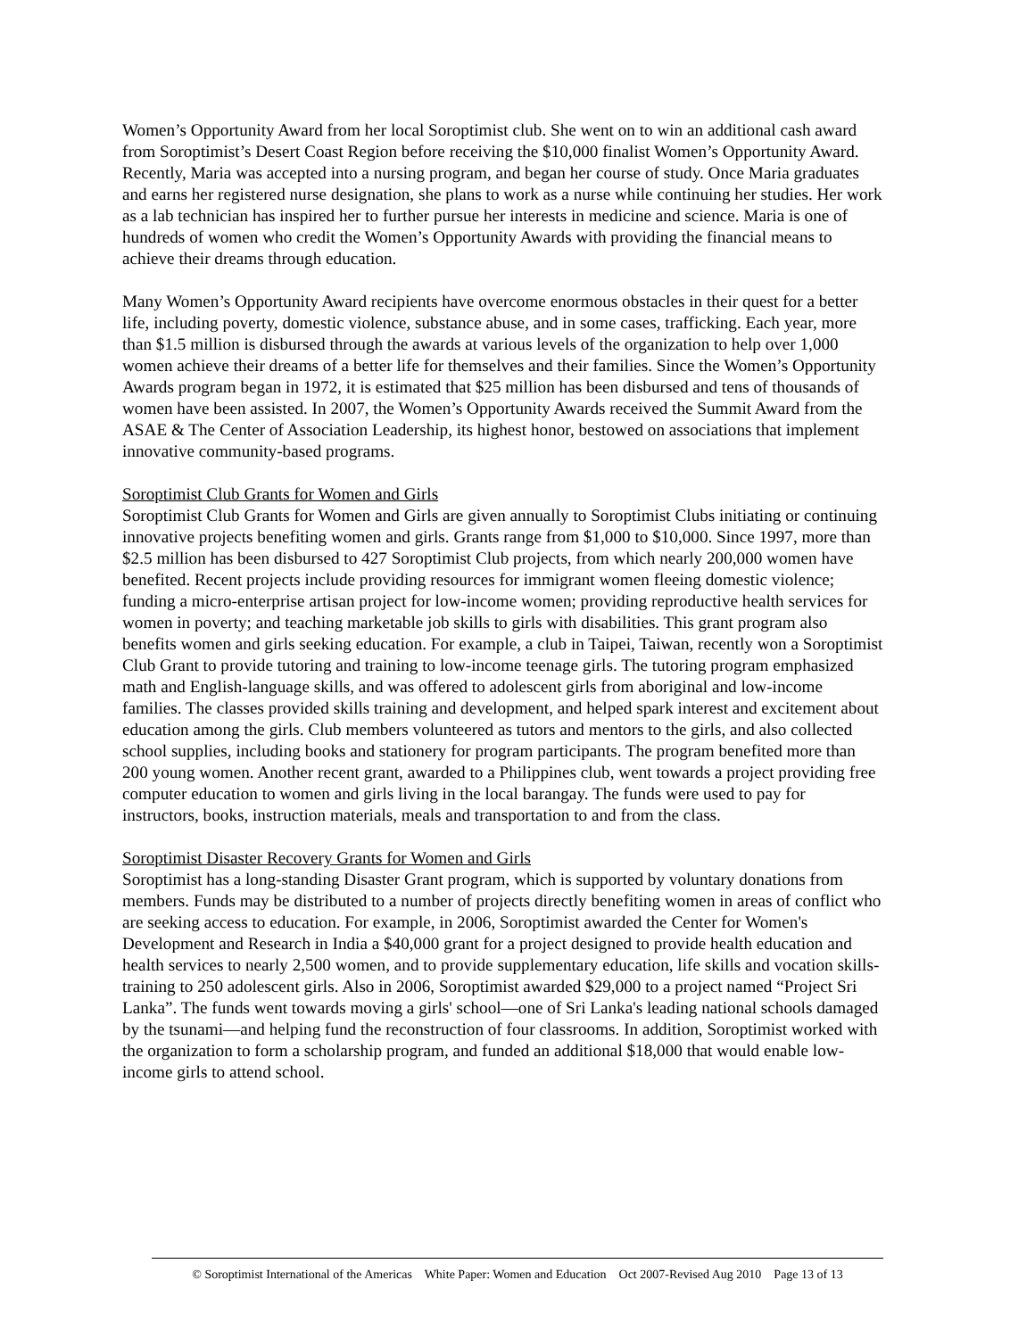Women’s Opportunity Award from her local Soroptimist club. She went on to win an additional cash award from Soroptimist’s Desert Coast Region before receiving the $10,000 finalist Women’s Opportunity Award. Recently, Maria was accepted into a nursing program, and began her course of study. Once Maria graduates and earns her registered nurse designation, she plans to work as a nurse while continuing her studies. Her work as a lab technician has inspired her to further pursue her interests in medicine and science. Maria is one of hundreds of women who credit the Women’s Opportunity Awards with providing the financial means to achieve their dreams through education.
Many Women’s Opportunity Award recipients have overcome enormous obstacles in their quest for a better life, including poverty, domestic violence, substance abuse, and in some cases, trafficking. Each year, more than $1.5 million is disbursed through the awards at various levels of the organization to help over 1,000 women achieve their dreams of a better life for themselves and their families. Since the Women’s Opportunity Awards program began in 1972, it is estimated that $25 million has been disbursed and tens of thousands of women have been assisted. In 2007, the Women’s Opportunity Awards received the Summit Award from the ASAE & The Center of Association Leadership, its highest honor, bestowed on associations that implement innovative community-based programs.
Soroptimist Club Grants for Women and Girls
Soroptimist Club Grants for Women and Girls are given annually to Soroptimist Clubs initiating or continuing innovative projects benefiting women and girls. Grants range from $1,000 to $10,000. Since 1997, more than $2.5 million has been disbursed to 427 Soroptimist Club projects, from which nearly 200,000 women have benefited. Recent projects include providing resources for immigrant women fleeing domestic violence; funding a micro-enterprise artisan project for low-income women; providing reproductive health services for women in poverty; and teaching marketable job skills to girls with disabilities. This grant program also benefits women and girls seeking education. For example, a club in Taipei, Taiwan, recently won a Soroptimist Club Grant to provide tutoring and training to low-income teenage girls. The tutoring program emphasized math and English-language skills, and was offered to adolescent girls from aboriginal and low-income families. The classes provided skills training and development, and helped spark interest and excitement about education among the girls. Club members volunteered as tutors and mentors to the girls, and also collected school supplies, including books and stationery for program participants. The program benefited more than 200 young women. Another recent grant, awarded to a Philippines club, went towards a project providing free computer education to women and girls living in the local barangay. The funds were used to pay for instructors, books, instruction materials, meals and transportation to and from the class.
Soroptimist Disaster Recovery Grants for Women and Girls
Soroptimist has a long-standing Disaster Grant program, which is supported by voluntary donations from members. Funds may be distributed to a number of projects directly benefiting women in areas of conflict who are seeking access to education. For example, in 2006, Soroptimist awarded the Center for Women's Development and Research in India a $40,000 grant for a project designed to provide health education and health services to nearly 2,500 women, and to provide supplementary education, life skills and vocation skills-training to 250 adolescent girls. Also in 2006, Soroptimist awarded $29,000 to a project named “Project Sri Lanka”. The funds went towards moving a girls' school—one of Sri Lanka's leading national schools damaged by the tsunami—and helping fund the reconstruction of four classrooms. In addition, Soroptimist worked with the organization to form a scholarship program, and funded an additional $18,000 that would enable low-income girls to attend school.
© Soroptimist International of the Americas White Paper: Women and Education Oct 2007-Revised Aug 2010 Page 13 of 13